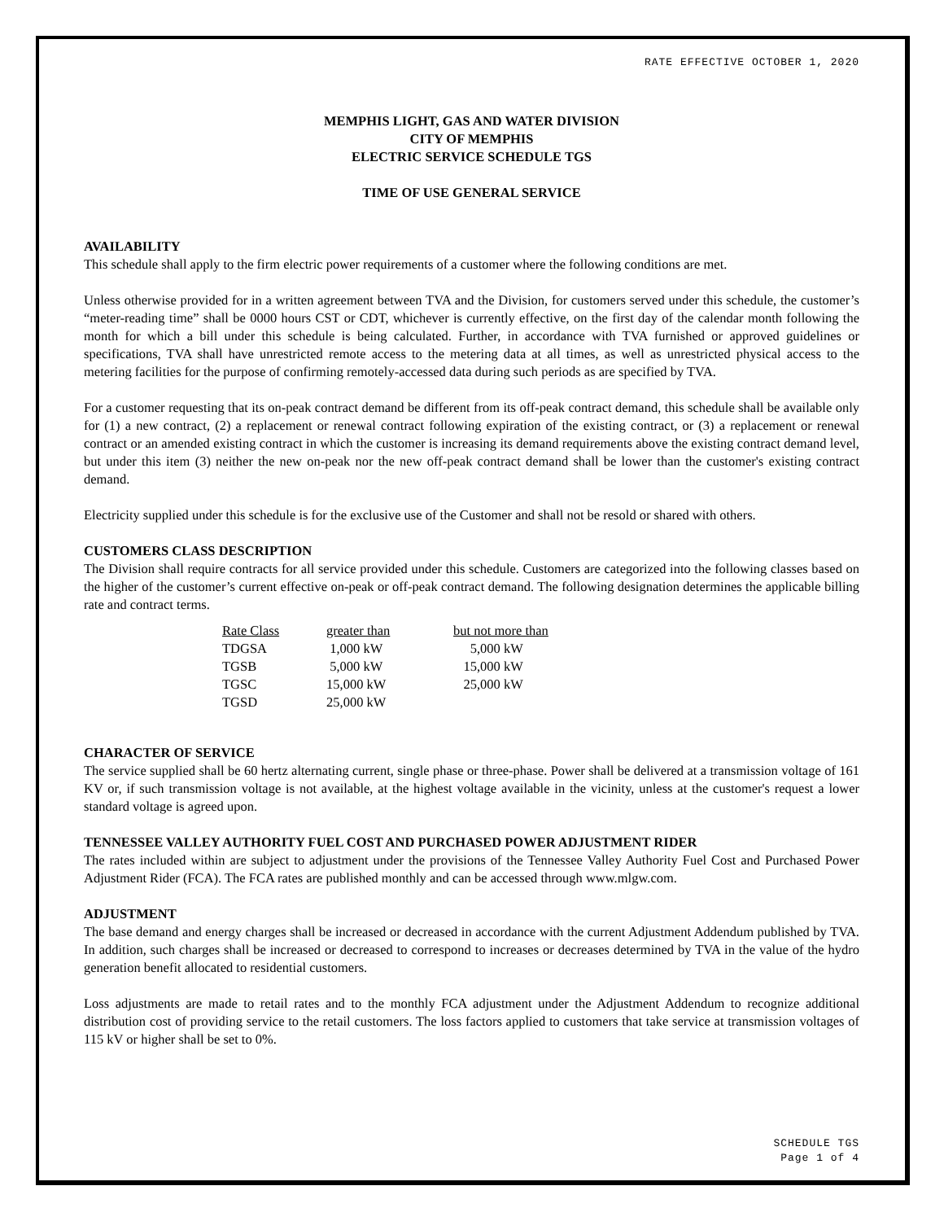RATE EFFECTIVE OCTOBER 1, 2020
MEMPHIS LIGHT, GAS AND WATER DIVISION
CITY OF MEMPHIS
ELECTRIC SERVICE SCHEDULE TGS
TIME OF USE GENERAL SERVICE
AVAILABILITY
This schedule shall apply to the firm electric power requirements of a customer where the following conditions are met.
Unless otherwise provided for in a written agreement between TVA and the Division, for customers served under this schedule, the customer’s “meter-reading time” shall be 0000 hours CST or CDT, whichever is currently effective, on the first day of the calendar month following the month for which a bill under this schedule is being calculated. Further, in accordance with TVA furnished or approved guidelines or specifications, TVA shall have unrestricted remote access to the metering data at all times, as well as unrestricted physical access to the metering facilities for the purpose of confirming remotely-accessed data during such periods as are specified by TVA.
For a customer requesting that its on-peak contract demand be different from its off-peak contract demand, this schedule shall be available only for (1) a new contract, (2) a replacement or renewal contract following expiration of the existing contract, or (3) a replacement or renewal contract or an amended existing contract in which the customer is increasing its demand requirements above the existing contract demand level, but under this item (3) neither the new on-peak nor the new off-peak contract demand shall be lower than the customer's existing contract demand.
Electricity supplied under this schedule is for the exclusive use of the Customer and shall not be resold or shared with others.
CUSTOMERS CLASS DESCRIPTION
The Division shall require contracts for all service provided under this schedule. Customers are categorized into the following classes based on the higher of the customer’s current effective on-peak or off-peak contract demand. The following designation determines the applicable billing rate and contract terms.
| Rate Class | greater than | but not more than |
| --- | --- | --- |
| TDGSA | 1,000 kW | 5,000 kW |
| TGSB | 5,000 kW | 15,000 kW |
| TGSC | 15,000 kW | 25,000 kW |
| TGSD | 25,000 kW | |
CHARACTER OF SERVICE
The service supplied shall be 60 hertz alternating current, single phase or three-phase. Power shall be delivered at a transmission voltage of 161 KV or, if such transmission voltage is not available, at the highest voltage available in the vicinity, unless at the customer's request a lower standard voltage is agreed upon.
TENNESSEE VALLEY AUTHORITY FUEL COST AND PURCHASED POWER ADJUSTMENT RIDER
The rates included within are subject to adjustment under the provisions of the Tennessee Valley Authority Fuel Cost and Purchased Power Adjustment Rider (FCA). The FCA rates are published monthly and can be accessed through www.mlgw.com.
ADJUSTMENT
The base demand and energy charges shall be increased or decreased in accordance with the current Adjustment Addendum published by TVA. In addition, such charges shall be increased or decreased to correspond to increases or decreases determined by TVA in the value of the hydro generation benefit allocated to residential customers.
Loss adjustments are made to retail rates and to the monthly FCA adjustment under the Adjustment Addendum to recognize additional distribution cost of providing service to the retail customers. The loss factors applied to customers that take service at transmission voltages of 115 kV or higher shall be set to 0%.
SCHEDULE TGS
Page 1 of 4